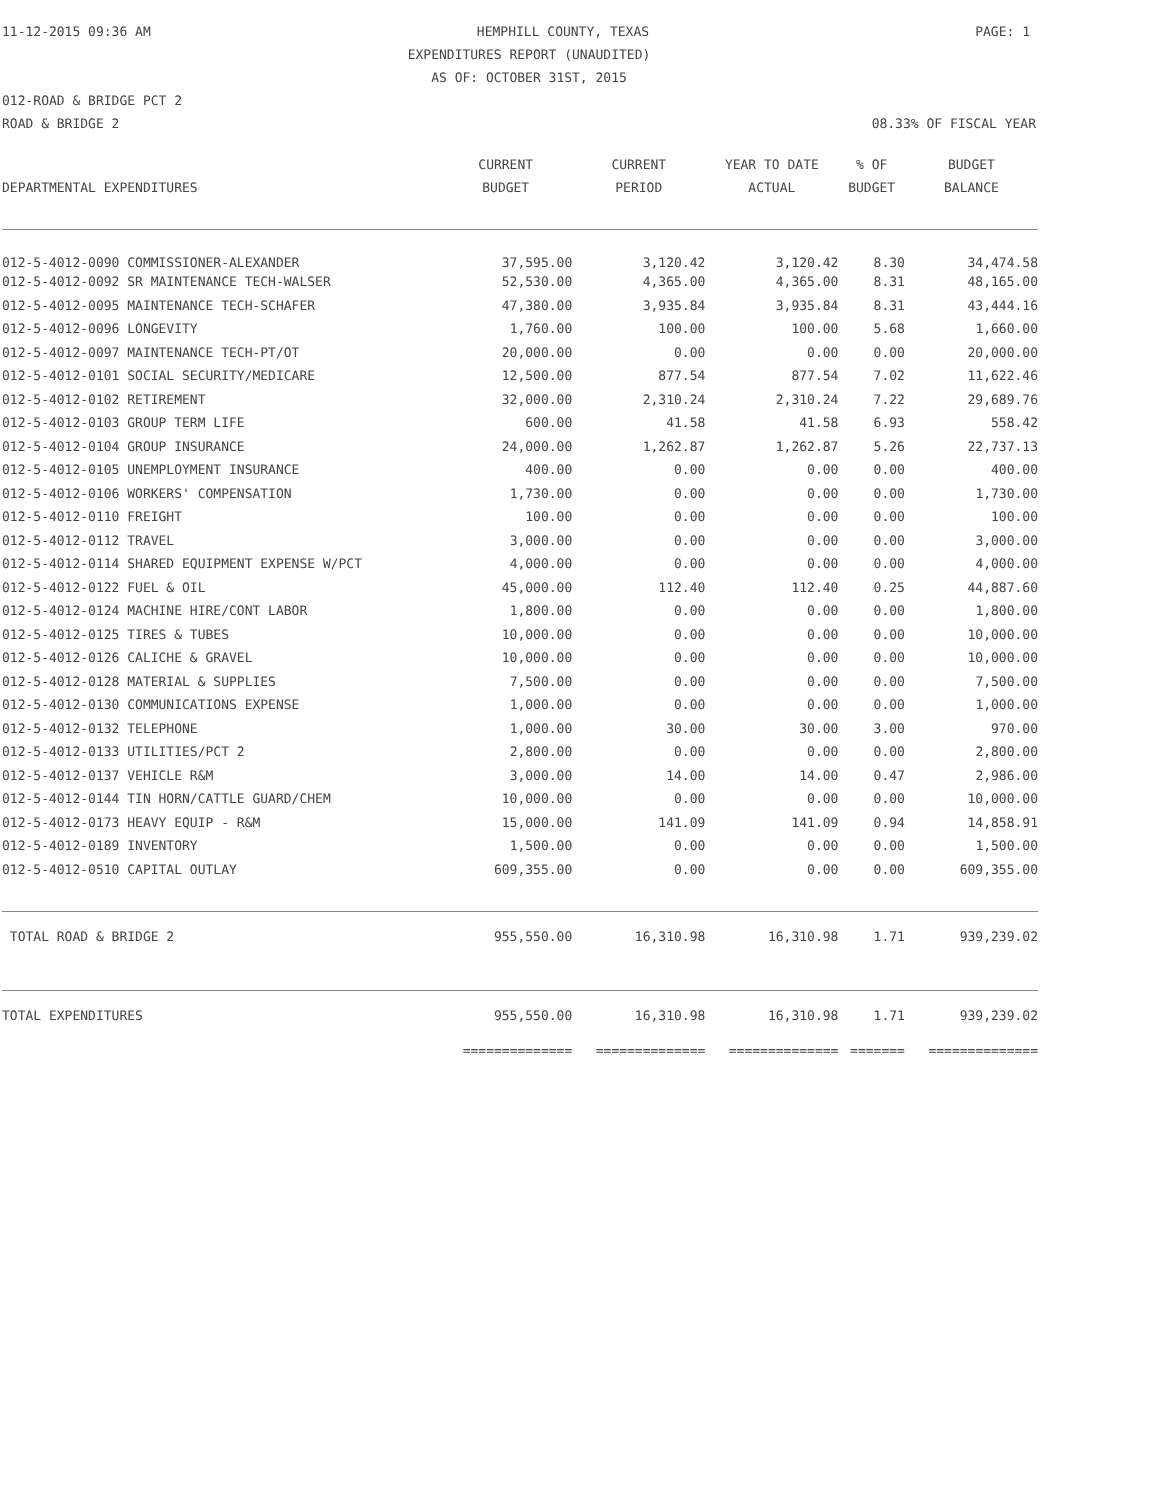11-12-2015 09:36 AM HEMPHILL COUNTY, TEXAS PAGE: 1
EXPENDITURES REPORT (UNAUDITED)
AS OF: OCTOBER 31ST, 2015
012-ROAD & BRIDGE PCT 2
ROAD & BRIDGE 2 08.33% OF FISCAL YEAR
| DEPARTMENTAL EXPENDITURES | CURRENT BUDGET | CURRENT PERIOD | YEAR TO DATE ACTUAL | % OF BUDGET | BUDGET BALANCE |
| --- | --- | --- | --- | --- | --- |
| 012-5-4012-0090 COMMISSIONER-ALEXANDER | 37,595.00 | 3,120.42 | 3,120.42 | 8.30 | 34,474.58 |
| 012-5-4012-0092 SR MAINTENANCE TECH-WALSER | 52,530.00 | 4,365.00 | 4,365.00 | 8.31 | 48,165.00 |
| 012-5-4012-0095 MAINTENANCE TECH-SCHAFER | 47,380.00 | 3,935.84 | 3,935.84 | 8.31 | 43,444.16 |
| 012-5-4012-0096 LONGEVITY | 1,760.00 | 100.00 | 100.00 | 5.68 | 1,660.00 |
| 012-5-4012-0097 MAINTENANCE TECH-PT/OT | 20,000.00 | 0.00 | 0.00 | 0.00 | 20,000.00 |
| 012-5-4012-0101 SOCIAL SECURITY/MEDICARE | 12,500.00 | 877.54 | 877.54 | 7.02 | 11,622.46 |
| 012-5-4012-0102 RETIREMENT | 32,000.00 | 2,310.24 | 2,310.24 | 7.22 | 29,689.76 |
| 012-5-4012-0103 GROUP TERM LIFE | 600.00 | 41.58 | 41.58 | 6.93 | 558.42 |
| 012-5-4012-0104 GROUP INSURANCE | 24,000.00 | 1,262.87 | 1,262.87 | 5.26 | 22,737.13 |
| 012-5-4012-0105 UNEMPLOYMENT INSURANCE | 400.00 | 0.00 | 0.00 | 0.00 | 400.00 |
| 012-5-4012-0106 WORKERS' COMPENSATION | 1,730.00 | 0.00 | 0.00 | 0.00 | 1,730.00 |
| 012-5-4012-0110 FREIGHT | 100.00 | 0.00 | 0.00 | 0.00 | 100.00 |
| 012-5-4012-0112 TRAVEL | 3,000.00 | 0.00 | 0.00 | 0.00 | 3,000.00 |
| 012-5-4012-0114 SHARED EQUIPMENT EXPENSE W/PCT | 4,000.00 | 0.00 | 0.00 | 0.00 | 4,000.00 |
| 012-5-4012-0122 FUEL & OIL | 45,000.00 | 112.40 | 112.40 | 0.25 | 44,887.60 |
| 012-5-4012-0124 MACHINE HIRE/CONT LABOR | 1,800.00 | 0.00 | 0.00 | 0.00 | 1,800.00 |
| 012-5-4012-0125 TIRES & TUBES | 10,000.00 | 0.00 | 0.00 | 0.00 | 10,000.00 |
| 012-5-4012-0126 CALICHE & GRAVEL | 10,000.00 | 0.00 | 0.00 | 0.00 | 10,000.00 |
| 012-5-4012-0128 MATERIAL & SUPPLIES | 7,500.00 | 0.00 | 0.00 | 0.00 | 7,500.00 |
| 012-5-4012-0130 COMMUNICATIONS EXPENSE | 1,000.00 | 0.00 | 0.00 | 0.00 | 1,000.00 |
| 012-5-4012-0132 TELEPHONE | 1,000.00 | 30.00 | 30.00 | 3.00 | 970.00 |
| 012-5-4012-0133 UTILITIES/PCT 2 | 2,800.00 | 0.00 | 0.00 | 0.00 | 2,800.00 |
| 012-5-4012-0137 VEHICLE R&M | 3,000.00 | 14.00 | 14.00 | 0.47 | 2,986.00 |
| 012-5-4012-0144 TIN HORN/CATTLE GUARD/CHEM | 10,000.00 | 0.00 | 0.00 | 0.00 | 10,000.00 |
| 012-5-4012-0173 HEAVY EQUIP - R&M | 15,000.00 | 141.09 | 141.09 | 0.94 | 14,858.91 |
| 012-5-4012-0189 INVENTORY | 1,500.00 | 0.00 | 0.00 | 0.00 | 1,500.00 |
| 012-5-4012-0510 CAPITAL OUTLAY | 609,355.00 | 0.00 | 0.00 | 0.00 | 609,355.00 |
| TOTAL ROAD & BRIDGE 2 | 955,550.00 | 16,310.98 | 16,310.98 | 1.71 | 939,239.02 |
| TOTAL EXPENDITURES | 955,550.00 | 16,310.98 | 16,310.98 | 1.71 | 939,239.02 |
| | ============== | ============== | ============== | ======= | ============== |